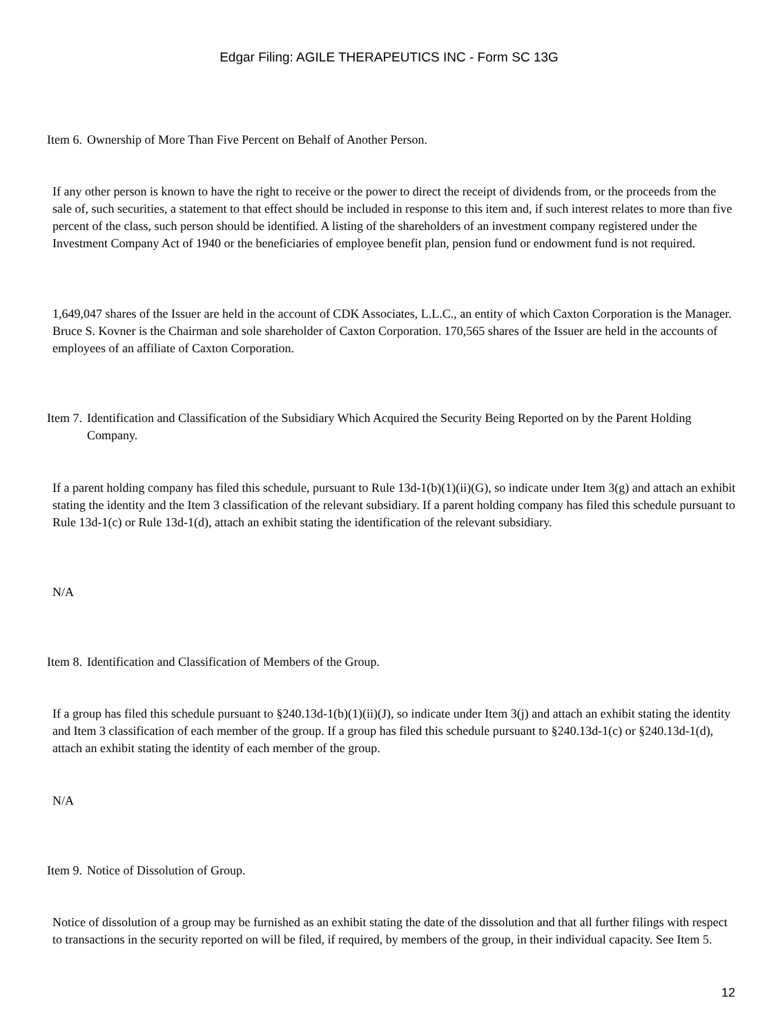Edgar Filing: AGILE THERAPEUTICS INC - Form SC 13G
Item 6. Ownership of More Than Five Percent on Behalf of Another Person.
If any other person is known to have the right to receive or the power to direct the receipt of dividends from, or the proceeds from the sale of, such securities, a statement to that effect should be included in response to this item and, if such interest relates to more than five percent of the class, such person should be identified. A listing of the shareholders of an investment company registered under the Investment Company Act of 1940 or the beneficiaries of employee benefit plan, pension fund or endowment fund is not required.
1,649,047 shares of the Issuer are held in the account of CDK Associates, L.L.C., an entity of which Caxton Corporation is the Manager. Bruce S. Kovner is the Chairman and sole shareholder of Caxton Corporation. 170,565 shares of the Issuer are held in the accounts of employees of an affiliate of Caxton Corporation.
Item 7. Identification and Classification of the Subsidiary Which Acquired the Security Being Reported on by the Parent Holding Company.
If a parent holding company has filed this schedule, pursuant to Rule 13d-1(b)(1)(ii)(G), so indicate under Item 3(g) and attach an exhibit stating the identity and the Item 3 classification of the relevant subsidiary. If a parent holding company has filed this schedule pursuant to Rule 13d-1(c) or Rule 13d-1(d), attach an exhibit stating the identification of the relevant subsidiary.
N/A
Item 8. Identification and Classification of Members of the Group.
If a group has filed this schedule pursuant to §240.13d-1(b)(1)(ii)(J), so indicate under Item 3(j) and attach an exhibit stating the identity and Item 3 classification of each member of the group. If a group has filed this schedule pursuant to §240.13d-1(c) or §240.13d-1(d), attach an exhibit stating the identity of each member of the group.
N/A
Item 9. Notice of Dissolution of Group.
Notice of dissolution of a group may be furnished as an exhibit stating the date of the dissolution and that all further filings with respect to transactions in the security reported on will be filed, if required, by members of the group, in their individual capacity. See Item 5.
12